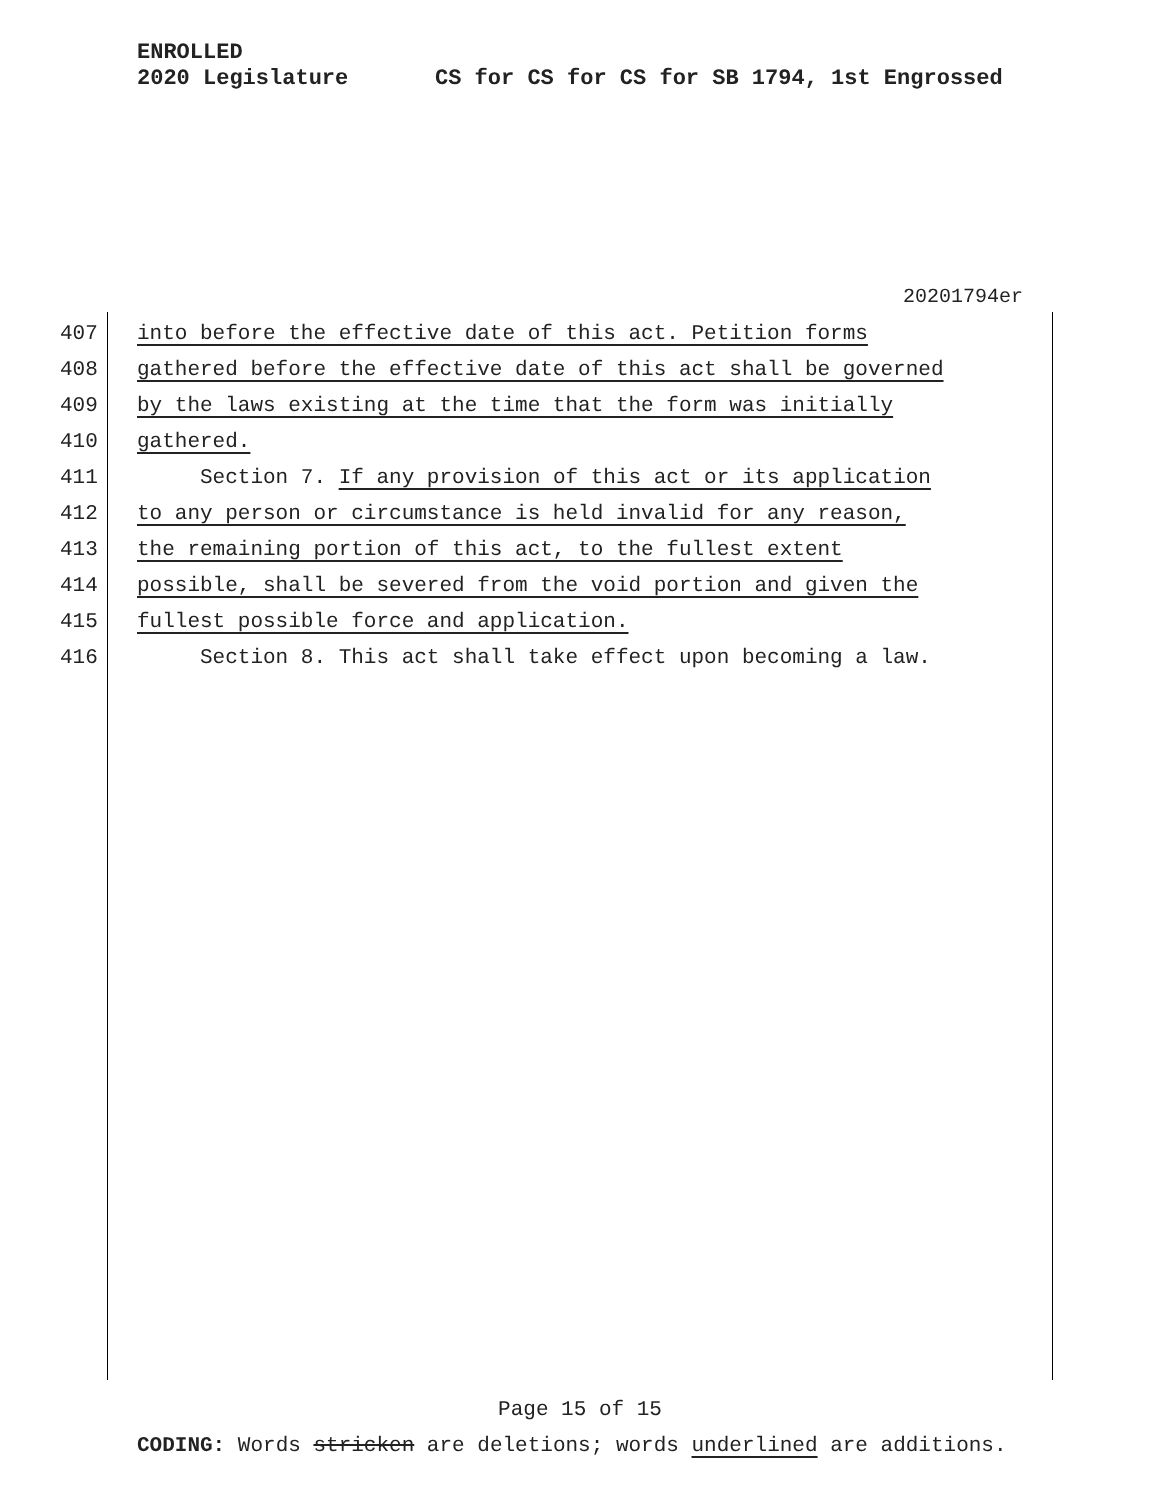ENROLLED
2020 Legislature CS for CS for CS for SB 1794, 1st Engrossed
20201794er
407
into before the effective date of this act. Petition forms
408
gathered before the effective date of this act shall be governed
409
by the laws existing at the time that the form was initially
410
gathered.
411
Section 7. If any provision of this act or its application
412
to any person or circumstance is held invalid for any reason,
413
the remaining portion of this act, to the fullest extent
414
possible, shall be severed from the void portion and given the
415
fullest possible force and application.
416
Section 8. This act shall take effect upon becoming a law.
Page 15 of 15
CODING: Words stricken are deletions; words underlined are additions.